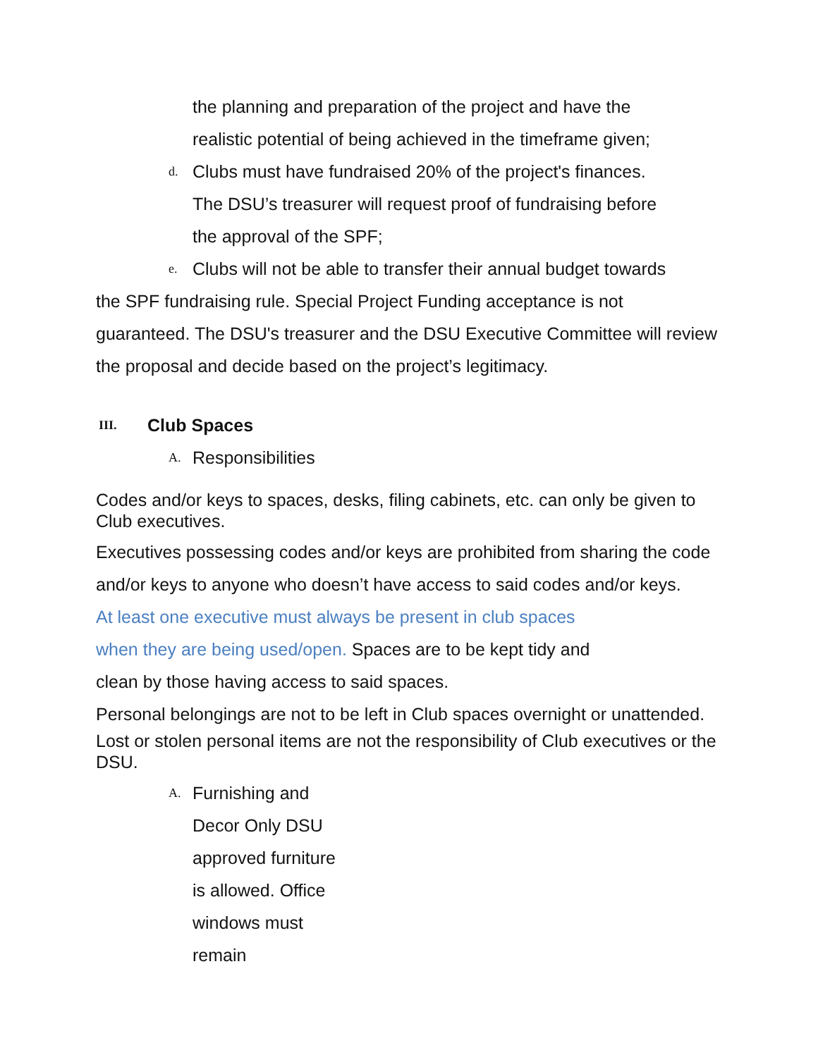the planning and preparation of the project and have the
realistic potential of being achieved in the timeframe given;
d.
Clubs must have fundraised 20% of the project's finances.
The DSU’s treasurer will request proof of fundraising before
the approval of the SPF;
e.
Clubs will not be able to transfer their annual budget towards
the SPF fundraising rule. Special Project Funding acceptance is not guaranteed. The DSU's treasurer and the DSU Executive Committee will review the proposal and decide based on the project’s legitimacy.
III. Club Spaces
A.
Responsibilities
Codes and/or keys to spaces, desks, filing cabinets, etc. can only be given to Club executives.
Executives possessing codes and/or keys are prohibited from sharing the code and/or keys to anyone who doesn’t have access to said codes and/or keys.
At least one executive must always be present in club spaces
when they are being used/open. Spaces are to be kept tidy and
clean by those having access to said spaces.
Personal belongings are not to be left in Club spaces overnight or unattended.
Lost or stolen personal items are not the responsibility of Club executives or the DSU.
A.
Furnishing and
Decor Only DSU
approved furniture
is allowed. Office
windows must
remain